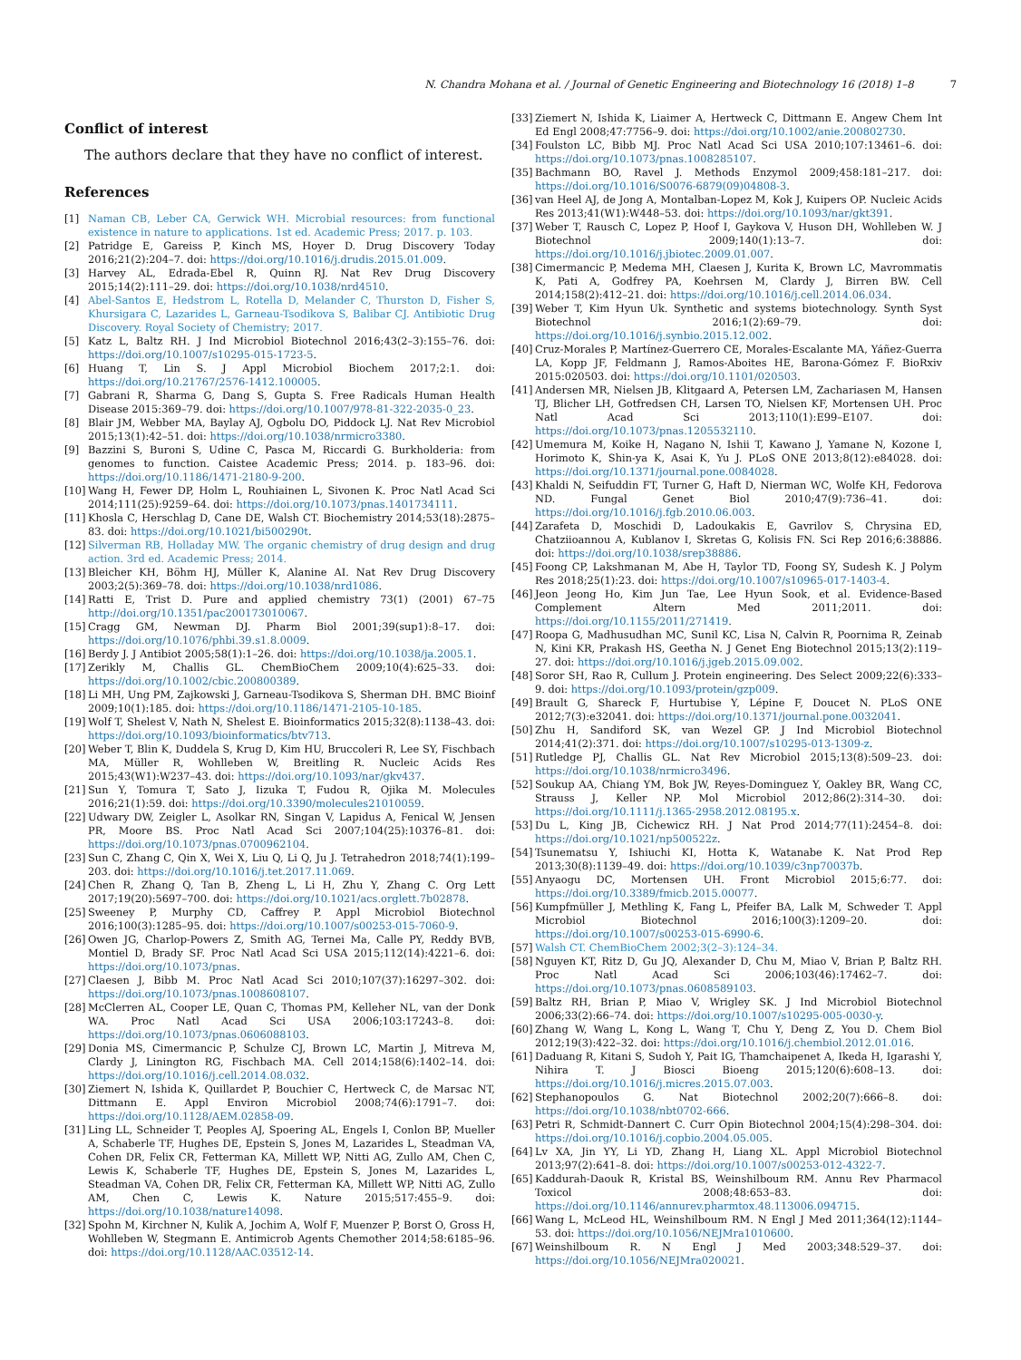N. Chandra Mohana et al. / Journal of Genetic Engineering and Biotechnology 16 (2018) 1–8 7
Conflict of interest
The authors declare that they have no conflict of interest.
References
[1] Naman CB, Leber CA, Gerwick WH. Microbial resources: from functional existence in nature to applications. 1st ed. Academic Press; 2017. p. 103.
[2] Patridge E, Gareiss P, Kinch MS, Hoyer D. Drug Discovery Today 2016;21(2):204–7. doi: https://doi.org/10.1016/j.drudis.2015.01.009.
[3] Harvey AL, Edrada-Ebel R, Quinn RJ. Nat Rev Drug Discovery 2015;14(2):111–29. doi: https://doi.org/10.1038/nrd4510.
[4] Abel-Santos E, Hedstrom L, Rotella D, Melander C, Thurston D, Fisher S, Khursigara C, Lazarides L, Garneau-Tsodikova S, Balibar CJ. Antibiotic Drug Discovery. Royal Society of Chemistry; 2017.
[5] Katz L, Baltz RH. J Ind Microbiol Biotechnol 2016;43(2–3):155–76. doi: https://doi.org/10.1007/s10295-015-1723-5.
[6] Huang T, Lin S. J Appl Microbiol Biochem 2017;2:1. doi: https://doi.org/10.21767/2576-1412.100005.
[7] Gabrani R, Sharma G, Dang S, Gupta S. Free Radicals Human Health Disease 2015:369–79. doi: https://doi.org/10.1007/978-81-322-2035-0_23.
[8] Blair JM, Webber MA, Baylay AJ, Ogbolu DO, Piddock LJ. Nat Rev Microbiol 2015;13(1):42–51. doi: https://doi.org/10.1038/nrmicro3380.
[9] Bazzini S, Buroni S, Udine C, Pasca M, Riccardi G. Burkholderia: from genomes to function. Caistee Academic Press; 2014. p. 183–96. doi: https://doi.org/10.1186/1471-2180-9-200.
[10] Wang H, Fewer DP, Holm L, Rouhiainen L, Sivonen K. Proc Natl Acad Sci 2014;111(25):9259–64. doi: https://doi.org/10.1073/pnas.1401734111.
[11] Khosla C, Herschlag D, Cane DE, Walsh CT. Biochemistry 2014;53(18):2875–83. doi: https://doi.org/10.1021/bi500290t.
[12] Silverman RB, Holladay MW. The organic chemistry of drug design and drug action. 3rd ed. Academic Press; 2014.
[13] Bleicher KH, Böhm HJ, Müller K, Alanine AI. Nat Rev Drug Discovery 2003;2(5):369–78. doi: https://doi.org/10.1038/nrd1086.
[14] Ratti E, Trist D. Pure and applied chemistry 73(1) (2001) 67–75 http://doi.org/10.1351/pac200173010067.
[15] Cragg GM, Newman DJ. Pharm Biol 2001;39(sup1):8–17. doi: https://doi.org/10.1076/phbi.39.s1.8.0009.
[16] Berdy J. J Antibiot 2005;58(1):1–26. doi: https://doi.org/10.1038/ja.2005.1.
[17] Zerikly M, Challis GL. ChemBioChem 2009;10(4):625–33. doi: https://doi.org/10.1002/cbic.200800389.
[18] Li MH, Ung PM, Zajkowski J, Garneau-Tsodikova S, Sherman DH. BMC Bioinf 2009;10(1):185. doi: https://doi.org/10.1186/1471-2105-10-185.
[19] Wolf T, Shelest V, Nath N, Shelest E. Bioinformatics 2015;32(8):1138–43. doi: https://doi.org/10.1093/bioinformatics/btv713.
[20] Weber T, Blin K, Duddela S, Krug D, Kim HU, Bruccoleri R, Lee SY, Fischbach MA, Müller R, Wohlleben W, Breitling R. Nucleic Acids Res 2015;43(W1):W237–43. doi: https://doi.org/10.1093/nar/gkv437.
[21] Sun Y, Tomura T, Sato J, Iizuka T, Fudou R, Ojika M. Molecules 2016;21(1):59. doi: https://doi.org/10.3390/molecules21010059.
[22] Udwary DW, Zeigler L, Asolkar RN, Singan V, Lapidus A, Fenical W, Jensen PR, Moore BS. Proc Natl Acad Sci 2007;104(25):10376–81. doi: https://doi.org/10.1073/pnas.0700962104.
[23] Sun C, Zhang C, Qin X, Wei X, Liu Q, Li Q, Ju J. Tetrahedron 2018;74(1):199–203. doi: https://doi.org/10.1016/j.tet.2017.11.069.
[24] Chen R, Zhang Q, Tan B, Zheng L, Li H, Zhu Y, Zhang C. Org Lett 2017;19(20):5697–700. doi: https://doi.org/10.1021/acs.orglett.7b02878.
[25] Sweeney P, Murphy CD, Caffrey P. Appl Microbiol Biotechnol 2016;100(3):1285–95. doi: https://doi.org/10.1007/s00253-015-7060-9.
[26] Owen JG, Charlop-Powers Z, Smith AG, Ternei Ma, Calle PY, Reddy BVB, Montiel D, Brady SF. Proc Natl Acad Sci USA 2015;112(14):4221–6. doi: https://doi.org/10.1073/pnas.
[27] Claesen J, Bibb M. Proc Natl Acad Sci 2010;107(37):16297–302. doi: https://doi.org/10.1073/pnas.1008608107.
[28] McClerren AL, Cooper LE, Quan C, Thomas PM, Kelleher NL, van der Donk WA. Proc Natl Acad Sci USA 2006;103:17243–8. doi: https://doi.org/10.1073/pnas.0606088103.
[29] Donia MS, Cimermancic P, Schulze CJ, Brown LC, Martin J, Mitreva M, Clardy J, Linington RG, Fischbach MA. Cell 2014;158(6):1402–14. doi: https://doi.org/10.1016/j.cell.2014.08.032.
[30] Ziemert N, Ishida K, Quillardet P, Bouchier C, Hertweck C, de Marsac NT, Dittmann E. Appl Environ Microbiol 2008;74(6):1791–7. doi: https://doi.org/10.1128/AEM.02858-09.
[31] Ling LL, Schneider T, Peoples AJ, Spoering AL, Engels I, Conlon BP, Mueller A, Schaberle TF, Hughes DE, Epstein S, Jones M, Lazarides L, Steadman VA, Cohen DR, Felix CR, Fetterman KA, Millett WP, Nitti AG, Zullo AM, Chen C, Lewis K, Schaberle TF, Hughes DE, Epstein S, Jones M, Lazarides L, Steadman VA, Cohen DR, Felix CR, Fetterman KA, Millett WP, Nitti AG, Zullo AM, Chen C, Lewis K. Nature 2015;517:455–9. doi: https://doi.org/10.1038/nature14098.
[32] Spohn M, Kirchner N, Kulik A, Jochim A, Wolf F, Muenzer P, Borst O, Gross H, Wohlleben W, Stegmann E. Antimicrob Agents Chemother 2014;58:6185–96. doi: https://doi.org/10.1128/AAC.03512-14.
[33] Ziemert N, Ishida K, Liaimer A, Hertweck C, Dittmann E. Angew Chem Int Ed Engl 2008;47:7756–9. doi: https://doi.org/10.1002/anie.200802730.
[34] Foulston LC, Bibb MJ. Proc Natl Acad Sci USA 2010;107:13461–6. doi: https://doi.org/10.1073/pnas.1008285107.
[35] Bachmann BO, Ravel J. Methods Enzymol 2009;458:181–217. doi: https://doi.org/10.1016/S0076-6879(09)04808-3.
[36] van Heel AJ, de Jong A, Montalban-Lopez M, Kok J, Kuipers OP. Nucleic Acids Res 2013;41(W1):W448–53. doi: https://doi.org/10.1093/nar/gkt391.
[37] Weber T, Rausch C, Lopez P, Hoof I, Gaykova V, Huson DH, Wohlleben W. J Biotechnol 2009;140(1):13–7. doi: https://doi.org/10.1016/j.jbiotec.2009.01.007.
[38] Cimermancic P, Medema MH, Claesen J, Kurita K, Brown LC, Mavrommatis K, Pati A, Godfrey PA, Koehrsen M, Clardy J, Birren BW. Cell 2014;158(2):412–21. doi: https://doi.org/10.1016/j.cell.2014.06.034.
[39] Weber T, Kim Hyun Uk. Synthetic and systems biotechnology. Synth Syst Biotechnol 2016;1(2):69–79. doi: https://doi.org/10.1016/j.synbio.2015.12.002.
[40] Cruz-Morales P, Martínez-Guerrero CE, Morales-Escalante MA, Yáñez-Guerra LA, Kopp JF, Feldmann J, Ramos-Aboites HE, Barona-Gómez F. BioRxiv 2015:020503. doi: https://doi.org/10.1101/020503.
[41] Andersen MR, Nielsen JB, Klitgaard A, Petersen LM, Zachariasen M, Hansen TJ, Blicher LH, Gotfredsen CH, Larsen TO, Nielsen KF, Mortensen UH. Proc Natl Acad Sci 2013;110(1):E99–E107. doi: https://doi.org/10.1073/pnas.1205532110.
[42] Umemura M, Koike H, Nagano N, Ishii T, Kawano J, Yamane N, Kozone I, Horimoto K, Shin-ya K, Asai K, Yu J. PLoS ONE 2013;8(12):e84028. doi: https://doi.org/10.1371/journal.pone.0084028.
[43] Khaldi N, Seifuddin FT, Turner G, Haft D, Nierman WC, Wolfe KH, Fedorova ND. Fungal Genet Biol 2010;47(9):736–41. doi: https://doi.org/10.1016/j.fgb.2010.06.003.
[44] Zarafeta D, Moschidi D, Ladoukakis E, Gavrilov S, Chrysina ED, Chatziioannou A, Kublanov I, Skretas G, Kolisis FN. Sci Rep 2016;6:38886. doi: https://doi.org/10.1038/srep38886.
[45] Foong CP, Lakshmanan M, Abe H, Taylor TD, Foong SY, Sudesh K. J Polym Res 2018;25(1):23. doi: https://doi.org/10.1007/s10965-017-1403-4.
[46] Jeon Jeong Ho, Kim Jun Tae, Lee Hyun Sook, et al. Evidence-Based Complement Altern Med 2011;2011. doi: https://doi.org/10.1155/2011/271419.
[47] Roopa G, Madhusudhan MC, Sunil KC, Lisa N, Calvin R, Poornima R, Zeinab N, Kini KR, Prakash HS, Geetha N. J Genet Eng Biotechnol 2015;13(2):119–27. doi: https://doi.org/10.1016/j.jgeb.2015.09.002.
[48] Soror SH, Rao R, Cullum J. Protein engineering. Des Select 2009;22(6):333–9. doi: https://doi.org/10.1093/protein/gzp009.
[49] Brault G, Shareck F, Hurtubise Y, Lépine F, Doucet N. PLoS ONE 2012;7(3):e32041. doi: https://doi.org/10.1371/journal.pone.0032041.
[50] Zhu H, Sandiford SK, van Wezel GP. J Ind Microbiol Biotechnol 2014;41(2):371. doi: https://doi.org/10.1007/s10295-013-1309-z.
[51] Rutledge PJ, Challis GL. Nat Rev Microbiol 2015;13(8):509–23. doi: https://doi.org/10.1038/nrmicro3496.
[52] Soukup AA, Chiang YM, Bok JW, Reyes-Dominguez Y, Oakley BR, Wang CC, Strauss J, Keller NP. Mol Microbiol 2012;86(2):314–30. doi: https://doi.org/10.1111/j.1365-2958.2012.08195.x.
[53] Du L, King JB, Cichewicz RH. J Nat Prod 2014;77(11):2454–8. doi: https://doi.org/10.1021/np500522z.
[54] Tsunematsu Y, Ishiuchi KI, Hotta K, Watanabe K. Nat Prod Rep 2013;30(8):1139–49. doi: https://doi.org/10.1039/c3np70037b.
[55] Anyaogu DC, Mortensen UH. Front Microbiol 2015;6:77. doi: https://doi.org/10.3389/fmicb.2015.00077.
[56] Kumpfmüller J, Methling K, Fang L, Pfeifer BA, Lalk M, Schweder T. Appl Microbiol Biotechnol 2016;100(3):1209–20. doi: https://doi.org/10.1007/s00253-015-6990-6.
[57] Walsh CT. ChemBioChem 2002;3(2–3):124–34.
[58] Nguyen KT, Ritz D, Gu JQ, Alexander D, Chu M, Miao V, Brian P, Baltz RH. Proc Natl Acad Sci 2006;103(46):17462–7. doi: https://doi.org/10.1073/pnas.0608589103.
[59] Baltz RH, Brian P, Miao V, Wrigley SK. J Ind Microbiol Biotechnol 2006;33(2):66–74. doi: https://doi.org/10.1007/s10295-005-0030-y.
[60] Zhang W, Wang L, Kong L, Wang T, Chu Y, Deng Z, You D. Chem Biol 2012;19(3):422–32. doi: https://doi.org/10.1016/j.chembiol.2012.01.016.
[61] Daduang R, Kitani S, Sudoh Y, Pait IG, Thamchaipenet A, Ikeda H, Igarashi Y, Nihira T. J Biosci Bioeng 2015;120(6):608–13. doi: https://doi.org/10.1016/j.micres.2015.07.003.
[62] Stephanopoulos G. Nat Biotechnol 2002;20(7):666–8. doi: https://doi.org/10.1038/nbt0702-666.
[63] Petri R, Schmidt-Dannert C. Curr Opin Biotechnol 2004;15(4):298–304. doi: https://doi.org/10.1016/j.copbio.2004.05.005.
[64] Lv XA, Jin YY, Li YD, Zhang H, Liang XL. Appl Microbiol Biotechnol 2013;97(2):641–8. doi: https://doi.org/10.1007/s00253-012-4322-7.
[65] Kaddurah-Daouk R, Kristal BS, Weinshilboum RM. Annu Rev Pharmacol Toxicol 2008;48:653–83. doi: https://doi.org/10.1146/annurev.pharmtox.48.113006.094715.
[66] Wang L, McLeod HL, Weinshilboum RM. N Engl J Med 2011;364(12):1144–53. doi: https://doi.org/10.1056/NEJMra1010600.
[67] Weinshilboum R. N Engl J Med 2003;348:529–37. doi: https://doi.org/10.1056/NEJMra020021.